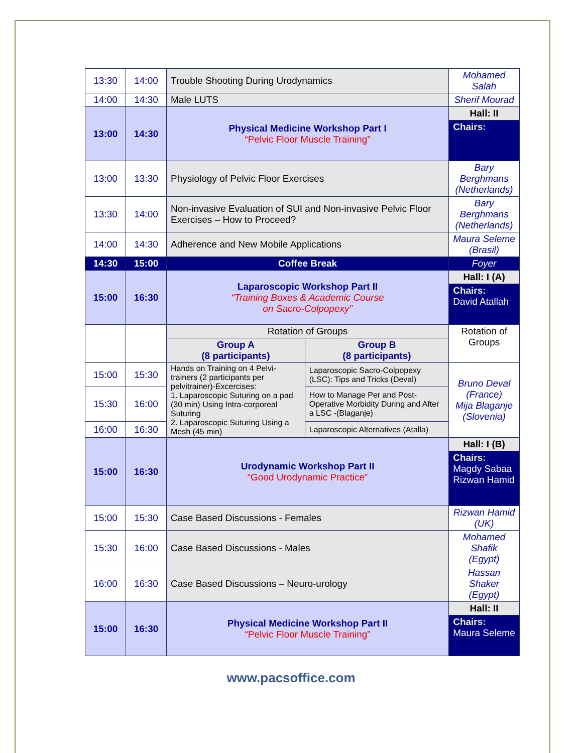| 13:30 | 14:00 | Trouble Shooting During Urodynamics | | Mohamed Salah |
| 14:00 | 14:30 | Male LUTS | | Sherif Mourad |
| 13:00 | 14:30 | Physical Medicine Workshop Part I “Pelvic Floor Muscle Training” | | Hall: II |
| | | | | Chairs: |
| 13:00 | 13:30 | Physiology of Pelvic Floor Exercises | | Bary Berghmans (Netherlands) |
| 13:30 | 14:00 | Non-invasive Evaluation of SUI and Non-invasive Pelvic Floor Exercises – How to Proceed? | | Bary Berghmans (Netherlands) |
| 14:00 | 14:30 | Adherence and New Mobile Applications | | Maura Seleme (Brasil) |
| 14:30 | 15:00 | Coffee Break | | Foyer |
| 15:00 | 16:30 | Laparoscopic Workshop Part II “Training Boxes & Academic Course on Sacro-Colpopexy” | | Hall: I (A) |
| | | | | Chairs: David Atallah |
| | | Rotation of Groups | | Rotation of Groups |
| | | Group A (8 participants) | Group B (8 participants) | |
| 15:00 | 15:30 | Hands on Training on 4 Pelvi-trainers (2 participants per pelvitrainer)-Excercises: 1. Laparoscopic Suturing on a pad (30 min) Using Intra-corporeal Suturing 2. Laparoscopic Suturing Using a Mesh (45 min) | Laparoscopic Sacro-Colpopexy (LSC): Tips and Tricks (Deval) | Bruno Deval (France) Mija Blaganje (Slovenia) |
| 15:30 | 16:00 | | How to Manage Per and Post-Operative Morbidity During and After a LSC -(Blaganje) | |
| 16:00 | 16:30 | | Laparoscopic Alternatives (Atalla) | |
| 15:00 | 16:30 | Urodynamic Workshop Part II “Good Urodynamic Practice” | | Hall: I (B) |
| | | | | Chairs: Magdy Sabaa Rizwan Hamid |
| 15:00 | 15:30 | Case Based Discussions - Females | | Rizwan Hamid (UK) |
| 15:30 | 16:00 | Case Based Discussions - Males | | Mohamed Shafik (Egypt) |
| 16:00 | 16:30 | Case Based Discussions – Neuro-urology | | Hassan Shaker (Egypt) |
| 15:00 | 16:30 | Physical Medicine Workshop Part II “Pelvic Floor Muscle Training” | | Hall: II |
| | | | | Chairs: Maura Seleme |
www.pacsoffice.com